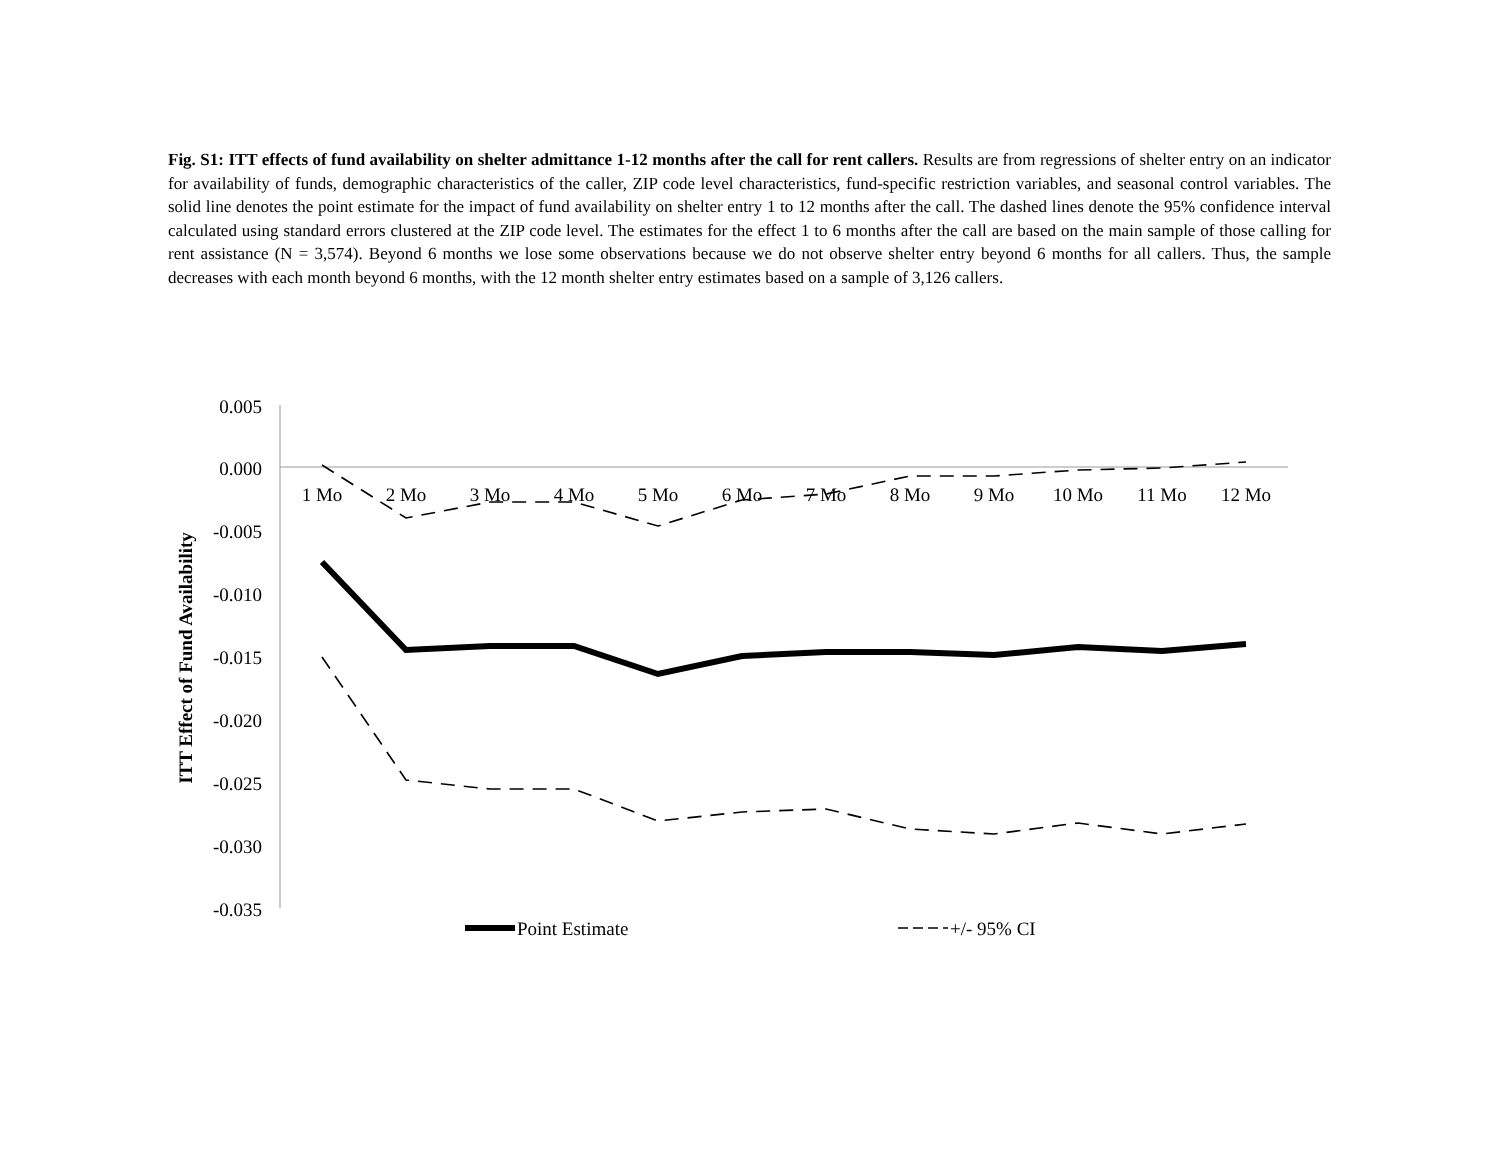Fig. S1: ITT effects of fund availability on shelter admittance 1-12 months after the call for rent callers. Results are from regressions of shelter entry on an indicator for availability of funds, demographic characteristics of the caller, ZIP code level characteristics, fund-specific restriction variables, and seasonal control variables. The solid line denotes the point estimate for the impact of fund availability on shelter entry 1 to 12 months after the call. The dashed lines denote the 95% confidence interval calculated using standard errors clustered at the ZIP code level. The estimates for the effect 1 to 6 months after the call are based on the main sample of those calling for rent assistance (N = 3,574). Beyond 6 months we lose some observations because we do not observe shelter entry beyond 6 months for all callers. Thus, the sample decreases with each month beyond 6 months, with the 12 month shelter entry estimates based on a sample of 3,126 callers.
0.005
0.000
-0.005
-0.010
-0.015
-0.020
-0.025
-0.030
-0.035
1 Mo
2 Mo
3 Mo
4 Mo
5 Mo
6 Mo
7 Mo
8 Mo
9 Mo
10 Mo
11 Mo
12 Mo
ITT Effect of Fund Availability
Point Estimate
+/- 95% CI